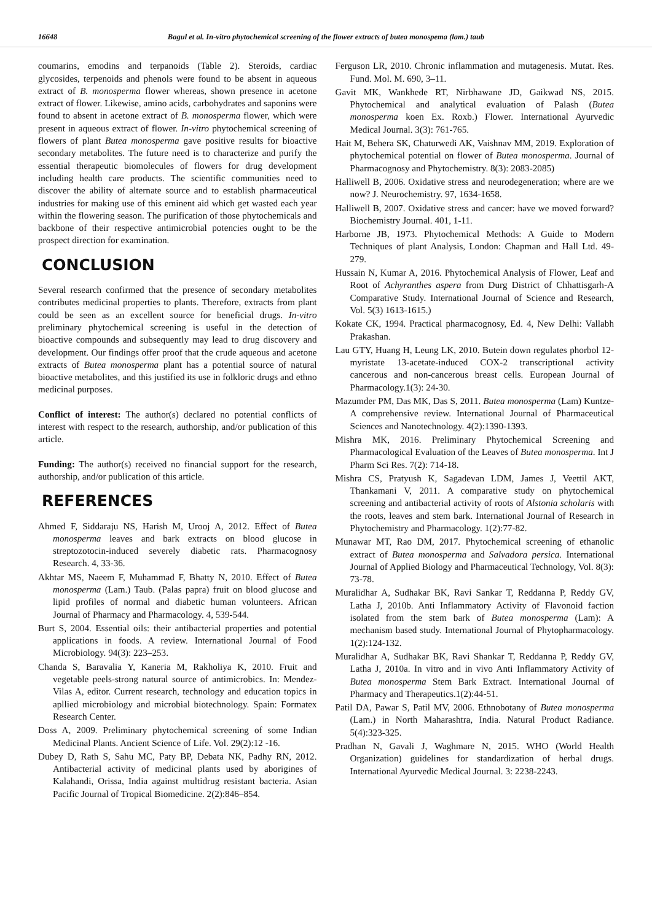16648 Bagul et al. In-vitro phytochemical screening of the flower extracts of butea monospema (lam.) taub
coumarins, emodins and terpanoids (Table 2). Steroids, cardiac glycosides, terpenoids and phenols were found to be absent in aqueous extract of B. monosperma flower whereas, shown presence in acetone extract of flower. Likewise, amino acids, carbohydrates and saponins were found to absent in acetone extract of B. monosperma flower, which were present in aqueous extract of flower. In-vitro phytochemical screening of flowers of plant Butea monosperma gave positive results for bioactive secondary metabolites. The future need is to characterize and purify the essential therapeutic biomolecules of flowers for drug development including health care products. The scientific communities need to discover the ability of alternate source and to establish pharmaceutical industries for making use of this eminent aid which get wasted each year within the flowering season. The purification of those phytochemicals and backbone of their respective antimicrobial potencies ought to be the prospect direction for examination.
CONCLUSION
Several research confirmed that the presence of secondary metabolites contributes medicinal properties to plants. Therefore, extracts from plant could be seen as an excellent source for beneficial drugs. In-vitro preliminary phytochemical screening is useful in the detection of bioactive compounds and subsequently may lead to drug discovery and development. Our findings offer proof that the crude aqueous and acetone extracts of Butea monosperma plant has a potential source of natural bioactive metabolites, and this justified its use in folkloric drugs and ethno medicinal purposes.
Conflict of interest: The author(s) declared no potential conflicts of interest with respect to the research, authorship, and/or publication of this article.
Funding: The author(s) received no financial support for the research, authorship, and/or publication of this article.
REFERENCES
Ahmed F, Siddaraju NS, Harish M, Urooj A, 2012. Effect of Butea monosperma leaves and bark extracts on blood glucose in streptozotocin-induced severely diabetic rats. Pharmacognosy Research. 4, 33-36.
Akhtar MS, Naeem F, Muhammad F, Bhatty N, 2010. Effect of Butea monosperma (Lam.) Taub. (Palas papra) fruit on blood glucose and lipid profiles of normal and diabetic human volunteers. African Journal of Pharmacy and Pharmacology. 4, 539-544.
Burt S, 2004. Essential oils: their antibacterial properties and potential applications in foods. A review. International Journal of Food Microbiology. 94(3): 223–253.
Chanda S, Baravalia Y, Kaneria M, Rakholiya K, 2010. Fruit and vegetable peels-strong natural source of antimicrobics. In: Mendez-Vilas A, editor. Current research, technology and education topics in apllied microbiology and microbial biotechnology. Spain: Formatex Research Center.
Doss A, 2009. Preliminary phytochemical screening of some Indian Medicinal Plants. Ancient Science of Life. Vol. 29(2):12 -16.
Dubey D, Rath S, Sahu MC, Paty BP, Debata NK, Padhy RN, 2012. Antibacterial activity of medicinal plants used by aborigines of Kalahandi, Orissa, India against multidrug resistant bacteria. Asian Pacific Journal of Tropical Biomedicine. 2(2):846–854.
Ferguson LR, 2010. Chronic inflammation and mutagenesis. Mutat. Res. Fund. Mol. M. 690, 3–11.
Gavit MK, Wankhede RT, Nirbhawane JD, Gaikwad NS, 2015. Phytochemical and analytical evaluation of Palash (Butea monosperma koen Ex. Roxb.) Flower. International Ayurvedic Medical Journal. 3(3): 761-765.
Hait M, Behera SK, Chaturwedi AK, Vaishnav MM, 2019. Exploration of phytochemical potential on flower of Butea monosperma. Journal of Pharmacognosy and Phytochemistry. 8(3): 2083-2085)
Halliwell B, 2006. Oxidative stress and neurodegeneration; where are we now? J. Neurochemistry. 97, 1634-1658.
Halliwell B, 2007. Oxidative stress and cancer: have we moved forward? Biochemistry Journal. 401, 1-11.
Harborne JB, 1973. Phytochemical Methods: A Guide to Modern Techniques of plant Analysis, London: Chapman and Hall Ltd. 49-279.
Hussain N, Kumar A, 2016. Phytochemical Analysis of Flower, Leaf and Root of Achyranthes aspera from Durg District of Chhattisgarh-A Comparative Study. International Journal of Science and Research, Vol. 5(3) 1613-1615.)
Kokate CK, 1994. Practical pharmacognosy, Ed. 4, New Delhi: Vallabh Prakashan.
Lau GTY, Huang H, Leung LK, 2010. Butein down regulates phorbol 12-myristate 13-acetate-induced COX-2 transcriptional activity cancerous and non-cancerous breast cells. European Journal of Pharmacology.1(3): 24-30.
Mazumder PM, Das MK, Das S, 2011. Butea monosperma (Lam) Kuntze-A comprehensive review. International Journal of Pharmaceutical Sciences and Nanotechnology. 4(2):1390-1393.
Mishra MK, 2016. Preliminary Phytochemical Screening and Pharmacological Evaluation of the Leaves of Butea monosperma. Int J Pharm Sci Res. 7(2): 714-18.
Mishra CS, Pratyush K, Sagadevan LDM, James J, Veettil AKT, Thankamani V, 2011. A comparative study on phytochemical screening and antibacterial activity of roots of Alstonia scholaris with the roots, leaves and stem bark. International Journal of Research in Phytochemistry and Pharmacology. 1(2):77-82.
Munawar MT, Rao DM, 2017. Phytochemical screening of ethanolic extract of Butea monosperma and Salvadora persica. International Journal of Applied Biology and Pharmaceutical Technology, Vol. 8(3): 73-78.
Muralidhar A, Sudhakar BK, Ravi Sankar T, Reddanna P, Reddy GV, Latha J, 2010b. Anti Inflammatory Activity of Flavonoid faction isolated from the stem bark of Butea monosperma (Lam): A mechanism based study. International Journal of Phytopharmacology. 1(2):124-132.
Muralidhar A, Sudhakar BK, Ravi Shankar T, Reddanna P, Reddy GV, Latha J, 2010a. In vitro and in vivo Anti Inflammatory Activity of Butea monosperma Stem Bark Extract. International Journal of Pharmacy and Therapeutics.1(2):44-51.
Patil DA, Pawar S, Patil MV, 2006. Ethnobotany of Butea monosperma (Lam.) in North Maharashtra, India. Natural Product Radiance. 5(4):323-325.
Pradhan N, Gavali J, Waghmare N, 2015. WHO (World Health Organization) guidelines for standardization of herbal drugs. International Ayurvedic Medical Journal. 3: 2238-2243.